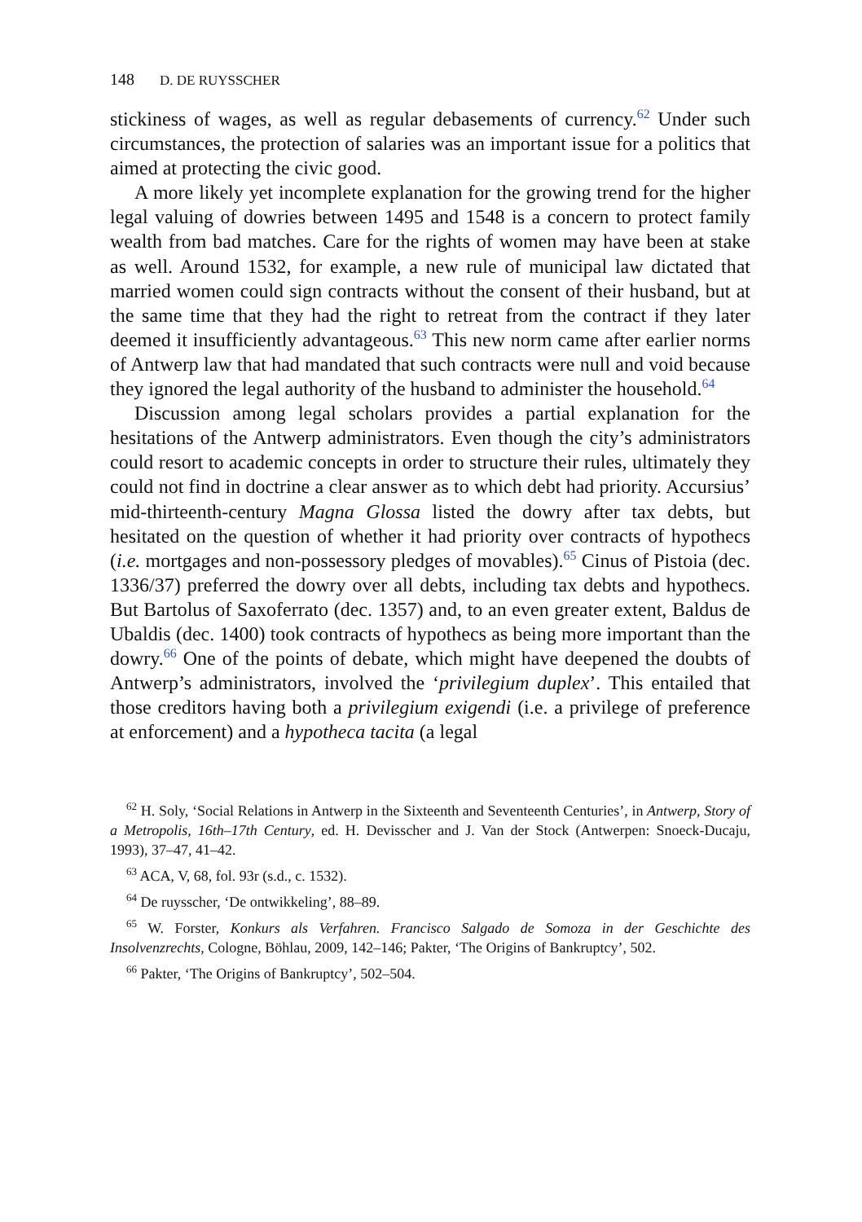148 D. DE RUYSSCHER
stickiness of wages, as well as regular debasements of currency.<sup>62</sup> Under such circumstances, the protection of salaries was an important issue for a politics that aimed at protecting the civic good.
A more likely yet incomplete explanation for the growing trend for the higher legal valuing of dowries between 1495 and 1548 is a concern to protect family wealth from bad matches. Care for the rights of women may have been at stake as well. Around 1532, for example, a new rule of municipal law dictated that married women could sign contracts without the consent of their husband, but at the same time that they had the right to retreat from the contract if they later deemed it insufficiently advantageous.<sup>63</sup> This new norm came after earlier norms of Antwerp law that had mandated that such contracts were null and void because they ignored the legal authority of the husband to administer the household.<sup>64</sup>
Discussion among legal scholars provides a partial explanation for the hesitations of the Antwerp administrators. Even though the city’s administrators could resort to academic concepts in order to structure their rules, ultimately they could not find in doctrine a clear answer as to which debt had priority. Accursius’ mid-thirteenth-century Magna Glossa listed the dowry after tax debts, but hesitated on the question of whether it had priority over contracts of hypothecs (i.e. mortgages and non-possessory pledges of movables).<sup>65</sup> Cinus of Pistoia (dec. 1336/37) preferred the dowry over all debts, including tax debts and hypothecs. But Bartolus of Saxoferrato (dec. 1357) and, to an even greater extent, Baldus de Ubaldis (dec. 1400) took contracts of hypothecs as being more important than the dowry.<sup>66</sup> One of the points of debate, which might have deepened the doubts of Antwerp’s administrators, involved the ‘privilegium duplex’. This entailed that those creditors having both a privilegium exigendi (i.e. a privilege of preference at enforcement) and a hypotheca tacita (a legal
<sup>62</sup> H. Soly, ‘Social Relations in Antwerp in the Sixteenth and Seventeenth Centuries’, in Antwerp, Story of a Metropolis, 16th–17th Century, ed. H. Devisscher and J. Van der Stock (Antwerpen: Snoeck-Ducaju, 1993), 37–47, 41–42.
<sup>63</sup> ACA, V, 68, fol. 93r (s.d., c. 1532).
<sup>64</sup> De ruysscher, ‘De ontwikkeling’, 88–89.
<sup>65</sup> W. Forster, Konkurs als Verfahren. Francisco Salgado de Somoza in der Geschichte des Insolvenzrechts, Cologne, Böhlau, 2009, 142–146; Pakter, ‘The Origins of Bankruptcy’, 502.
<sup>66</sup> Pakter, ‘The Origins of Bankruptcy’, 502–504.